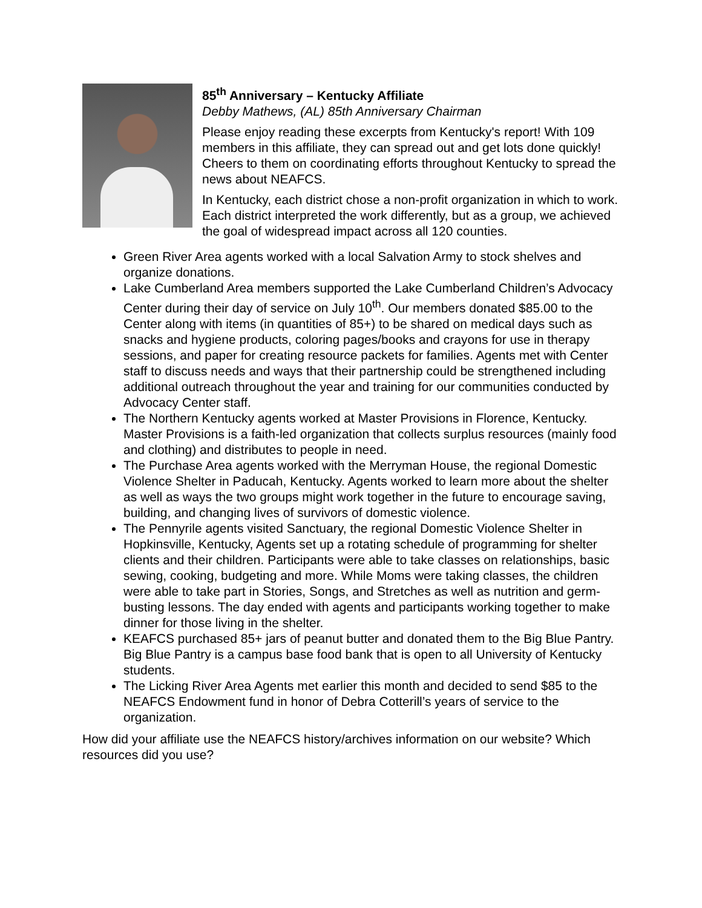85<sup>th</sup> Anniversary – Kentucky Affiliate
Debby Mathews, (AL) 85th Anniversary Chairman
Please enjoy reading these excerpts from Kentucky's report! With 109 members in this affiliate, they can spread out and get lots done quickly! Cheers to them on coordinating efforts throughout Kentucky to spread the news about NEAFCS.
In Kentucky, each district chose a non-profit organization in which to work. Each district interpreted the work differently, but as a group, we achieved the goal of widespread impact across all 120 counties.
Green River Area agents worked with a local Salvation Army to stock shelves and organize donations.
Lake Cumberland Area members supported the Lake Cumberland Children’s Advocacy Center during their day of service on July 10<sup>th</sup>. Our members donated $85.00 to the Center along with items (in quantities of 85+) to be shared on medical days such as snacks and hygiene products, coloring pages/books and crayons for use in therapy sessions, and paper for creating resource packets for families. Agents met with Center staff to discuss needs and ways that their partnership could be strengthened including additional outreach throughout the year and training for our communities conducted by Advocacy Center staff.
The Northern Kentucky agents worked at Master Provisions in Florence, Kentucky. Master Provisions is a faith-led organization that collects surplus resources (mainly food and clothing) and distributes to people in need.
The Purchase Area agents worked with the Merryman House, the regional Domestic Violence Shelter in Paducah, Kentucky. Agents worked to learn more about the shelter as well as ways the two groups might work together in the future to encourage saving, building, and changing lives of survivors of domestic violence.
The Pennyrile agents visited Sanctuary, the regional Domestic Violence Shelter in Hopkinsville, Kentucky, Agents set up a rotating schedule of programming for shelter clients and their children. Participants were able to take classes on relationships, basic sewing, cooking, budgeting and more. While Moms were taking classes, the children were able to take part in Stories, Songs, and Stretches as well as nutrition and germ-busting lessons. The day ended with agents and participants working together to make dinner for those living in the shelter.
KEAFCS purchased 85+ jars of peanut butter and donated them to the Big Blue Pantry. Big Blue Pantry is a campus base food bank that is open to all University of Kentucky students.
The Licking River Area Agents met earlier this month and decided to send $85 to the NEAFCS Endowment fund in honor of Debra Cotterill’s years of service to the organization.
How did your affiliate use the NEAFCS history/archives information on our website? Which resources did you use?